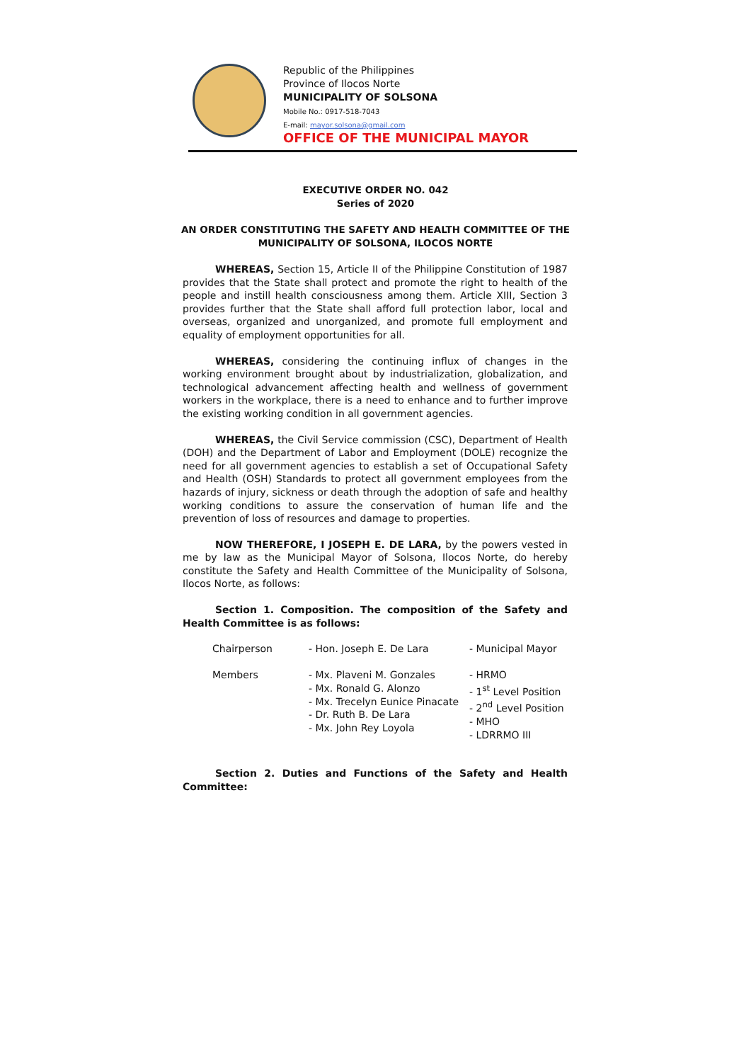Republic of the Philippines
Province of Ilocos Norte
MUNICIPALITY OF SOLSONA
Mobile No.: 0917-518-7043
E-mail: mayor.solsona@gmail.com
OFFICE OF THE MUNICIPAL MAYOR
EXECUTIVE ORDER NO. 042
Series of 2020
AN ORDER CONSTITUTING THE SAFETY AND HEALTH COMMITTEE OF THE
MUNICIPALITY OF SOLSONA, ILOCOS NORTE
WHEREAS, Section 15, Article II of the Philippine Constitution of 1987 provides that the State shall protect and promote the right to health of the people and instill health consciousness among them. Article XIII, Section 3 provides further that the State shall afford full protection labor, local and overseas, organized and unorganized, and promote full employment and equality of employment opportunities for all.
WHEREAS, considering the continuing influx of changes in the working environment brought about by industrialization, globalization, and technological advancement affecting health and wellness of government workers in the workplace, there is a need to enhance and to further improve the existing working condition in all government agencies.
WHEREAS, the Civil Service commission (CSC), Department of Health (DOH) and the Department of Labor and Employment (DOLE) recognize the need for all government agencies to establish a set of Occupational Safety and Health (OSH) Standards to protect all government employees from the hazards of injury, sickness or death through the adoption of safe and healthy working conditions to assure the conservation of human life and the prevention of loss of resources and damage to properties.
NOW THEREFORE, I JOSEPH E. DE LARA, by the powers vested in me by law as the Municipal Mayor of Solsona, Ilocos Norte, do hereby constitute the Safety and Health Committee of the Municipality of Solsona, Ilocos Norte, as follows:
Section 1. Composition. The composition of the Safety and Health Committee is as follows:
| Chairperson | - Hon. Joseph E. De Lara | - Municipal Mayor |
| Members | - Mx. Plaveni M. Gonzales - Mx. Ronald G. Alonzo - Mx. Trecelyn Eunice Pinacate - Dr. Ruth B. De Lara - Mx. John Rey Loyola | - HRMO - 1<sup>st</sup> Level Position - 2<sup>nd</sup> Level Position - MHO - LDRRMO III |
Section 2. Duties and Functions of the Safety and Health Committee: